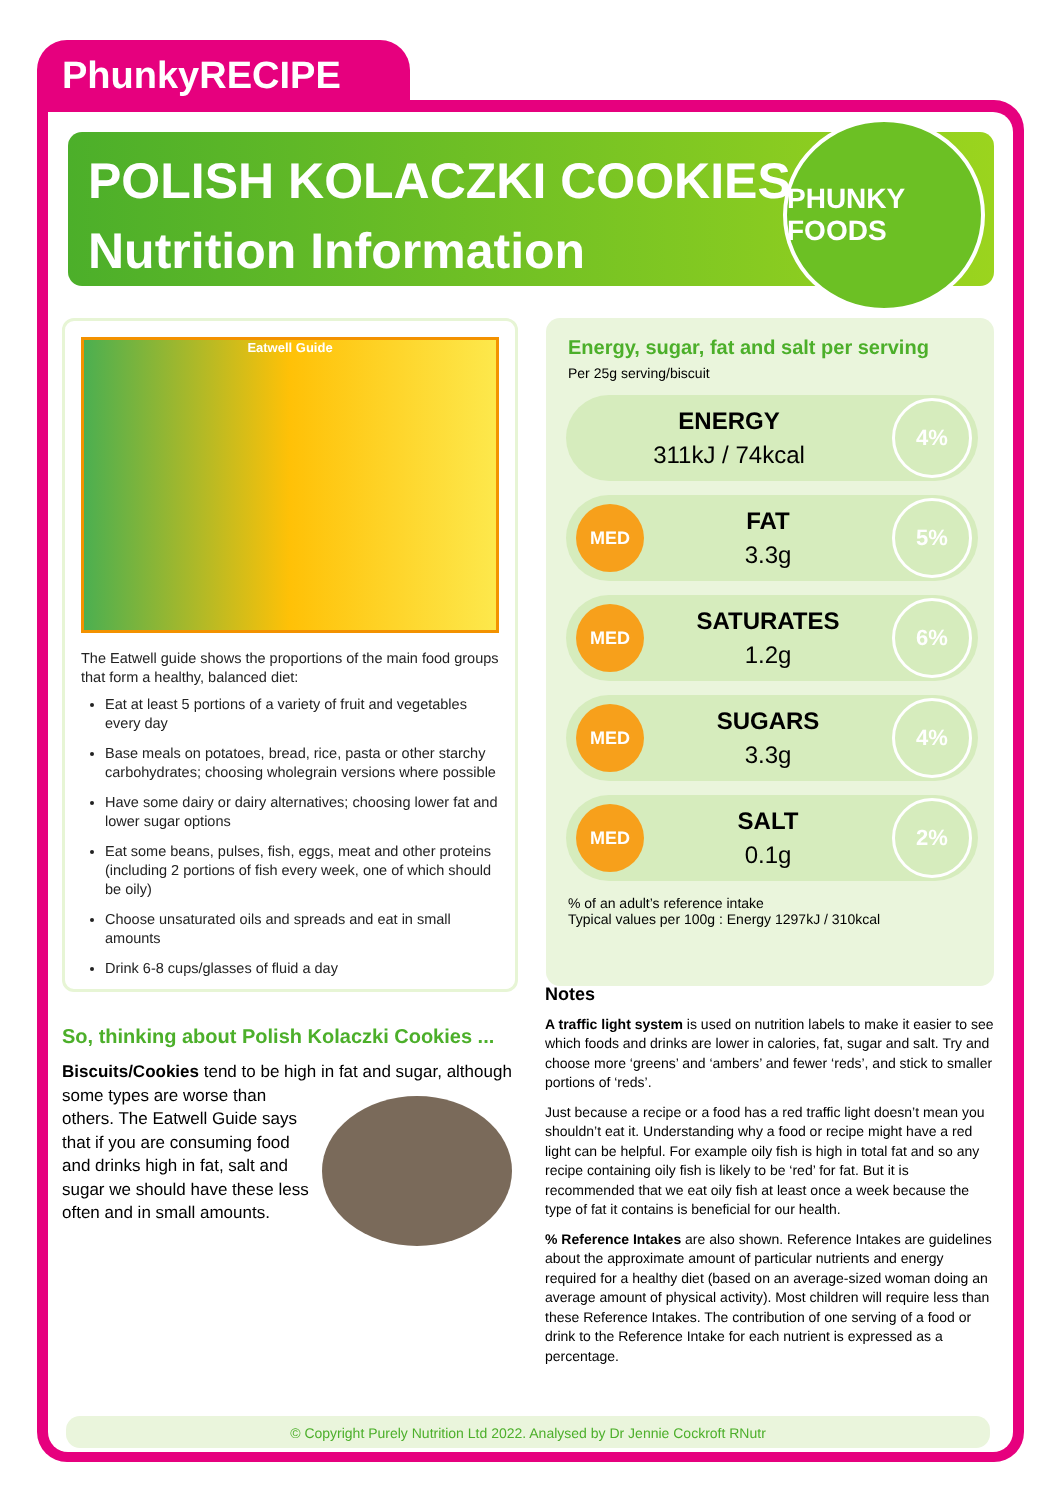PhunkyRECIPE
POLISH KOLACZKI COOKIES
Nutrition Information
PHUNKY FOODS
Eatwell Guide
The Eatwell guide shows the proportions of the main food groups that form a healthy, balanced diet:
Eat at least 5 portions of a variety of fruit and vegetables every day
Base meals on potatoes, bread, rice, pasta or other starchy carbohydrates; choosing wholegrain versions where possible
Have some dairy or dairy alternatives; choosing lower fat and lower sugar options
Eat some beans, pulses, fish, eggs, meat and other proteins (including 2 portions of fish every week, one of which should be oily)
Choose unsaturated oils and spreads and eat in small amounts
Drink 6-8 cups/glasses of fluid a day
So, thinking about Polish Kolaczki Cookies ...
Biscuits/Cookies tend to be high in fat and sugar, although some types are worse than others. The Eatwell Guide says that if you are consuming food and drinks high in fat, salt and sugar we should have these less often and in small amounts.
Energy, sugar, fat and salt per serving
Per 25g serving/biscuit
ENERGY
311kJ / 74kcal
4%
MED
FAT
3.3g
5%
MED
SATURATES
1.2g
6%
MED
SUGARS
3.3g
4%
MED
SALT
0.1g
2%
% of an adult’s reference intake
Typical values per 100g : Energy 1297kJ / 310kcal
Notes
A traffic light system is used on nutrition labels to make it easier to see which foods and drinks are lower in calories, fat, sugar and salt. Try and choose more ‘greens’ and ‘ambers’ and fewer ‘reds’, and stick to smaller portions of ‘reds’.
Just because a recipe or a food has a red traffic light doesn’t mean you shouldn’t eat it. Understanding why a food or recipe might have a red light can be helpful. For example oily fish is high in total fat and so any recipe containing oily fish is likely to be ‘red’ for fat. But it is recommended that we eat oily fish at least once a week because the type of fat it contains is beneficial for our health.
% Reference Intakes are also shown. Reference Intakes are guidelines about the approximate amount of particular nutrients and energy required for a healthy diet (based on an average-sized woman doing an average amount of physical activity). Most children will require less than these Reference Intakes. The contribution of one serving of a food or drink to the Reference Intake for each nutrient is expressed as a percentage.
© Copyright Purely Nutrition Ltd 2022. Analysed by Dr Jennie Cockroft RNutr